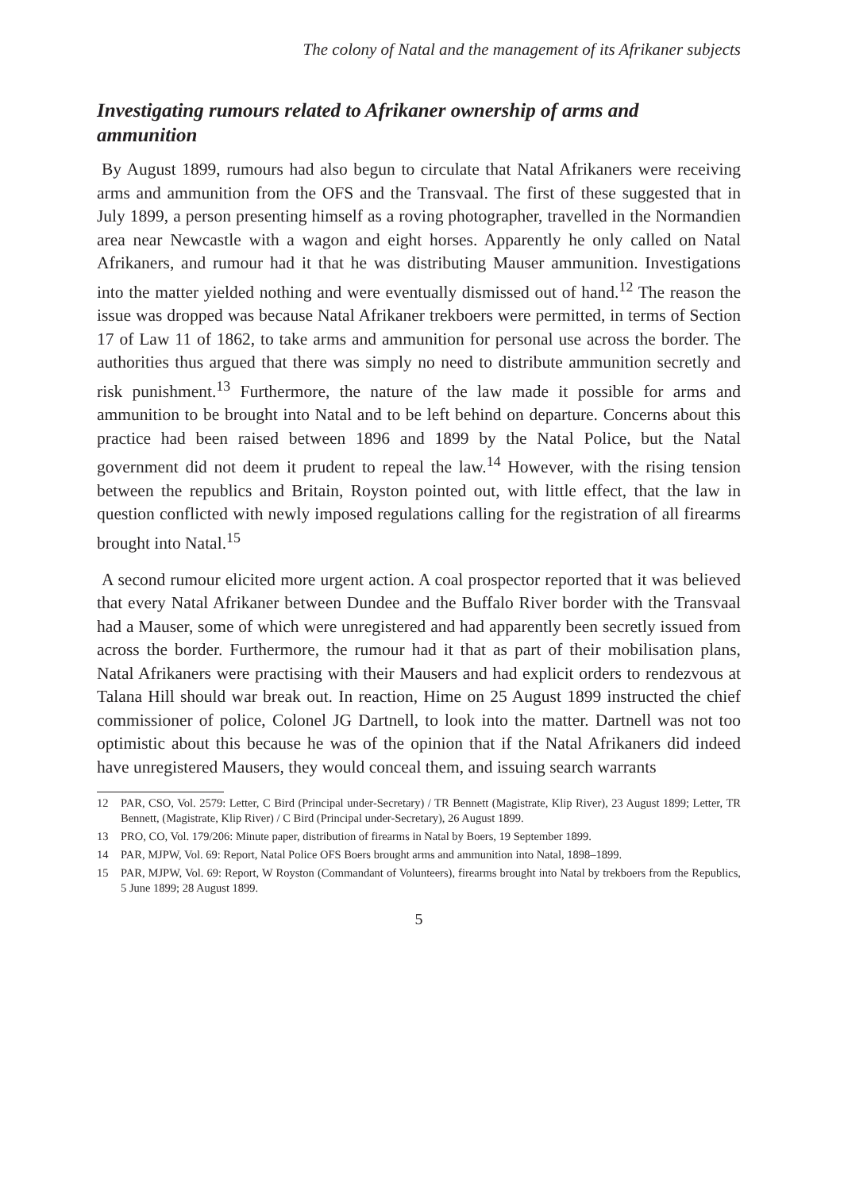The colony of Natal and the management of its Afrikaner subjects
Investigating rumours related to Afrikaner ownership of arms and ammunition
By August 1899, rumours had also begun to circulate that Natal Afrikaners were receiving arms and ammunition from the OFS and the Transvaal. The first of these suggested that in July 1899, a person presenting himself as a roving photographer, travelled in the Normandien area near Newcastle with a wagon and eight horses. Apparently he only called on Natal Afrikaners, and rumour had it that he was distributing Mauser ammunition. Investigations into the matter yielded nothing and were eventually dismissed out of hand.<sup>12</sup> The reason the issue was dropped was because Natal Afrikaner trekboers were permitted, in terms of Section 17 of Law 11 of 1862, to take arms and ammunition for personal use across the border. The authorities thus argued that there was simply no need to distribute ammunition secretly and risk punishment.<sup>13</sup> Furthermore, the nature of the law made it possible for arms and ammunition to be brought into Natal and to be left behind on departure. Concerns about this practice had been raised between 1896 and 1899 by the Natal Police, but the Natal government did not deem it prudent to repeal the law.<sup>14</sup> However, with the rising tension between the republics and Britain, Royston pointed out, with little effect, that the law in question conflicted with newly imposed regulations calling for the registration of all firearms brought into Natal.<sup>15</sup>
A second rumour elicited more urgent action. A coal prospector reported that it was believed that every Natal Afrikaner between Dundee and the Buffalo River border with the Transvaal had a Mauser, some of which were unregistered and had apparently been secretly issued from across the border. Furthermore, the rumour had it that as part of their mobilisation plans, Natal Afrikaners were practising with their Mausers and had explicit orders to rendezvous at Talana Hill should war break out. In reaction, Hime on 25 August 1899 instructed the chief commissioner of police, Colonel JG Dartnell, to look into the matter. Dartnell was not too optimistic about this because he was of the opinion that if the Natal Afrikaners did indeed have unregistered Mausers, they would conceal them, and issuing search warrants
12 PAR, CSO, Vol. 2579: Letter, C Bird (Principal under-Secretary) / TR Bennett (Magistrate, Klip River), 23 August 1899; Letter, TR Bennett, (Magistrate, Klip River) / C Bird (Principal under-Secretary), 26 August 1899.
13 PRO, CO, Vol. 179/206: Minute paper, distribution of firearms in Natal by Boers, 19 September 1899.
14 PAR, MJPW, Vol. 69: Report, Natal Police OFS Boers brought arms and ammunition into Natal, 1898–1899.
15 PAR, MJPW, Vol. 69: Report, W Royston (Commandant of Volunteers), firearms brought into Natal by trekboers from the Republics, 5 June 1899; 28 August 1899.
5